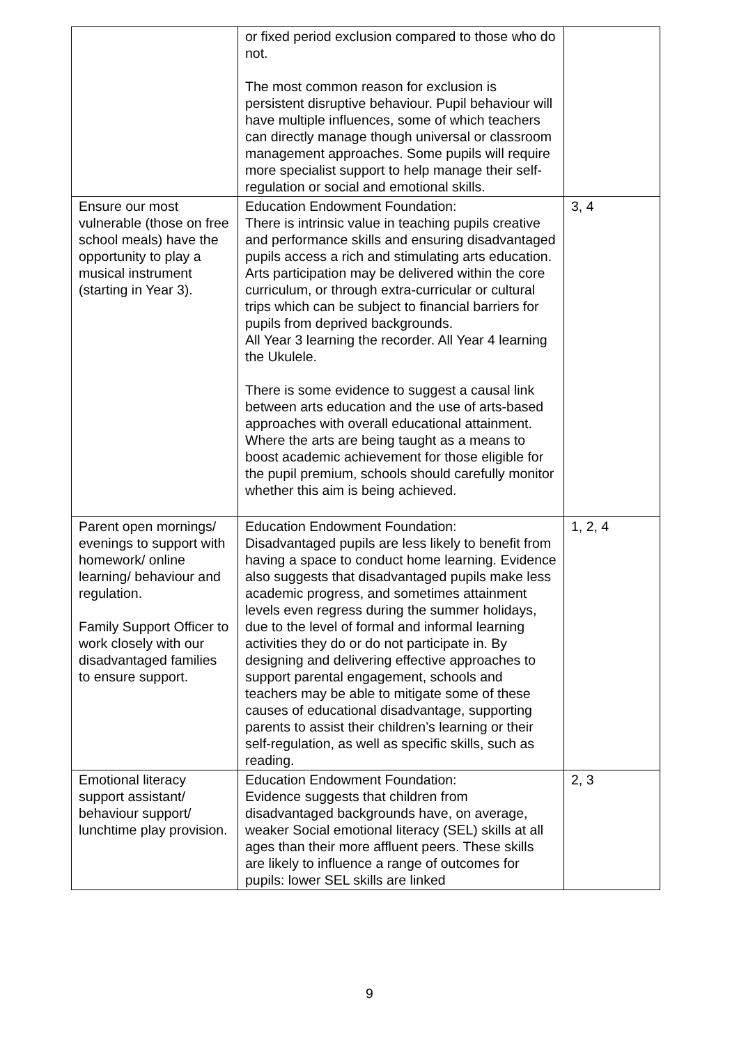| | or fixed period exclusion compared to those who do not. The most common reason for exclusion is persistent disruptive behaviour. Pupil behaviour will have multiple influences, some of which teachers can directly manage though universal or classroom management approaches. Some pupils will require more specialist support to help manage their self-regulation or social and emotional skills. | |
| Ensure our most vulnerable (those on free school meals) have the opportunity to play a musical instrument (starting in Year 3). | Education Endowment Foundation: There is intrinsic value in teaching pupils creative and performance skills and ensuring disadvantaged pupils access a rich and stimulating arts education. Arts participation may be delivered within the core curriculum, or through extra-curricular or cultural trips which can be subject to financial barriers for pupils from deprived backgrounds. All Year 3 learning the recorder. All Year 4 learning the Ukulele. There is some evidence to suggest a causal link between arts education and the use of arts-based approaches with overall educational attainment. Where the arts are being taught as a means to boost academic achievement for those eligible for the pupil premium, schools should carefully monitor whether this aim is being achieved. | 3, 4 |
| Parent open mornings/ evenings to support with homework/ online learning/ behaviour and regulation. Family Support Officer to work closely with our disadvantaged families to ensure support. | Education Endowment Foundation: Disadvantaged pupils are less likely to benefit from having a space to conduct home learning. Evidence also suggests that disadvantaged pupils make less academic progress, and sometimes attainment levels even regress during the summer holidays, due to the level of formal and informal learning activities they do or do not participate in. By designing and delivering effective approaches to support parental engagement, schools and teachers may be able to mitigate some of these causes of educational disadvantage, supporting parents to assist their children’s learning or their self-regulation, as well as specific skills, such as reading. | 1, 2, 4 |
| Emotional literacy support assistant/ behaviour support/ lunchtime play provision. | Education Endowment Foundation: Evidence suggests that children from disadvantaged backgrounds have, on average, weaker Social emotional literacy (SEL) skills at all ages than their more affluent peers. These skills are likely to influence a range of outcomes for pupils: lower SEL skills are linked | 2, 3 |
9